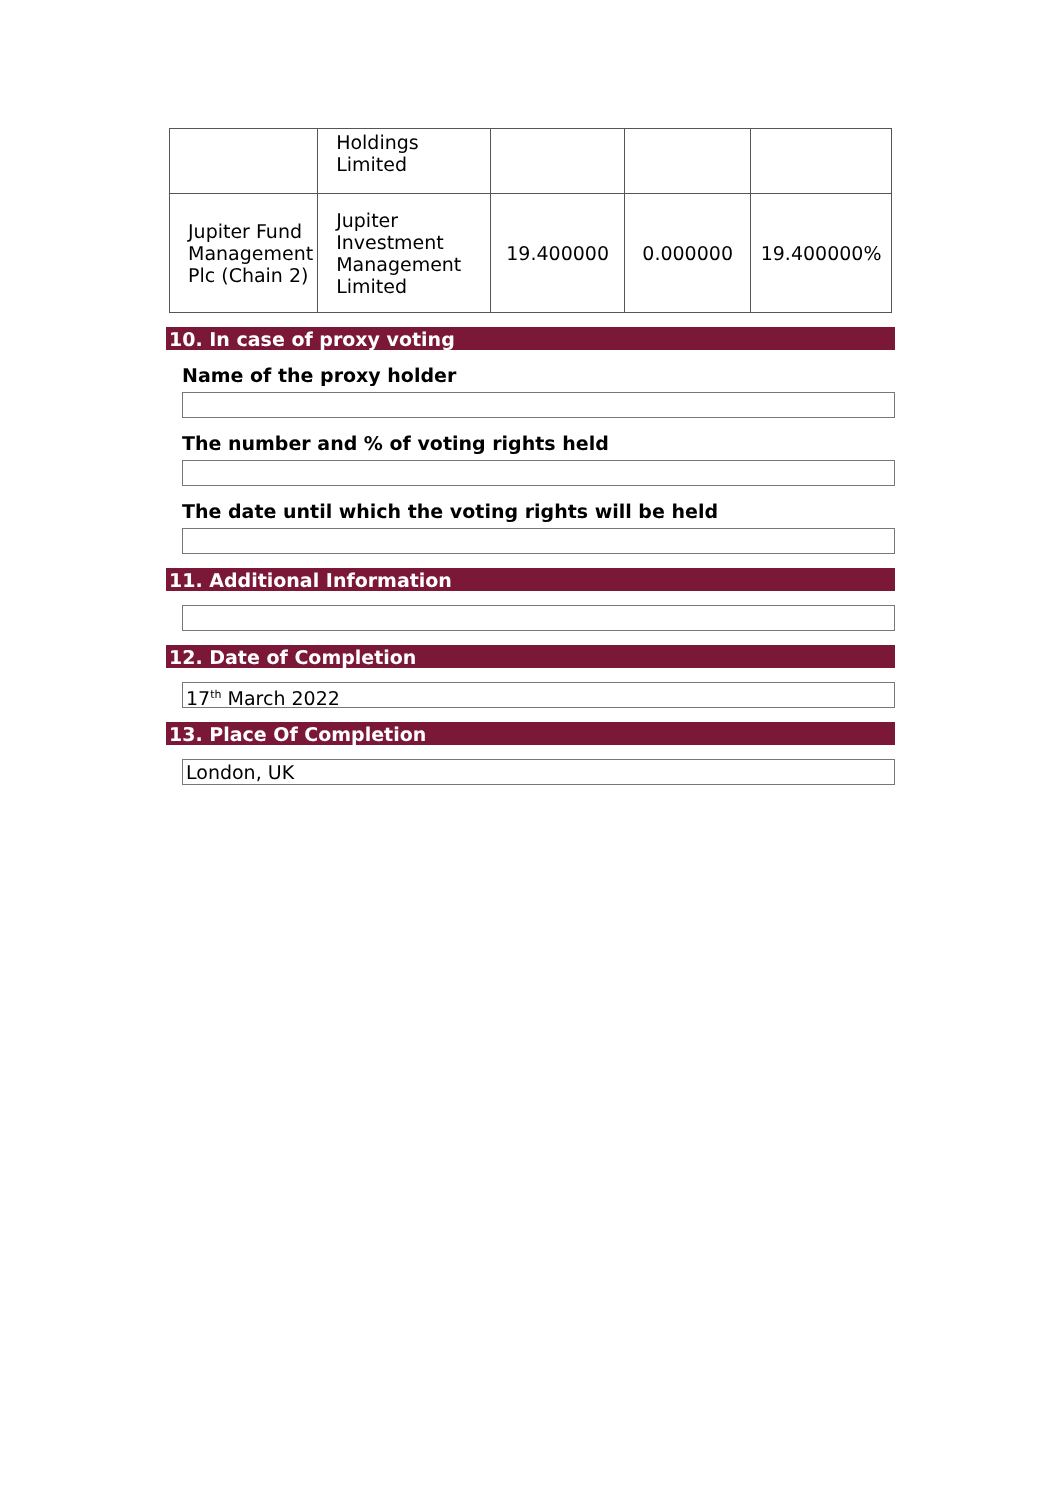| | Holdings Limited | | | |
| Jupiter Fund Management Plc (Chain 2) | Jupiter Investment Management Limited | 19.400000 | 0.000000 | 19.400000% |
10. In case of proxy voting
Name of the proxy holder
The number and % of voting rights held
The date until which the voting rights will be held
11. Additional Information
12. Date of Completion
17<sup>th</sup> March 2022
13. Place Of Completion
London, UK